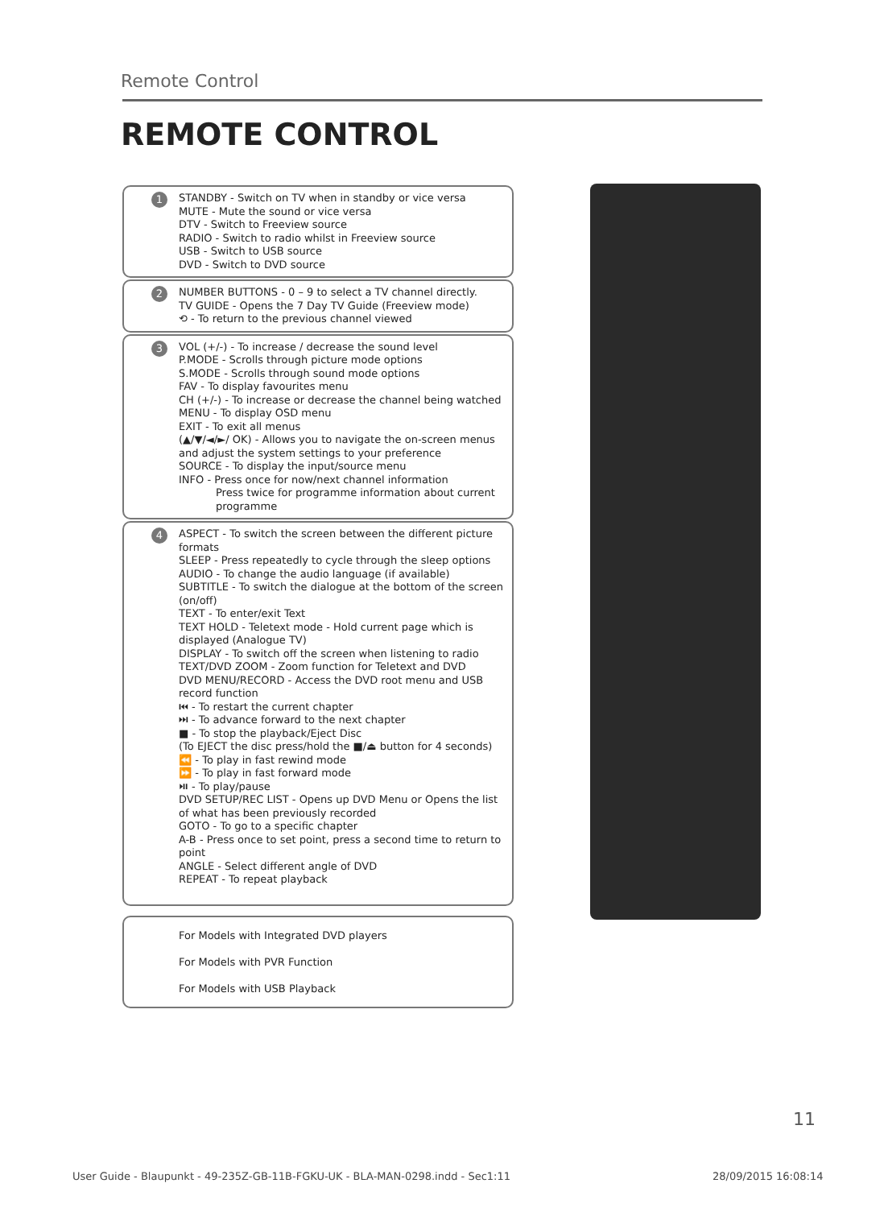Remote Control
REMOTE CONTROL
1 STANDBY - Switch on TV when in standby or vice versa
MUTE - Mute the sound or vice versa
DTV - Switch to Freeview source
RADIO - Switch to radio whilst in Freeview source
USB - Switch to USB source
DVD - Switch to DVD source
2 NUMBER BUTTONS - 0 – 9 to select a TV channel directly.
TV GUIDE - Opens the 7 Day TV Guide (Freeview mode)
⟲ - To return to the previous channel viewed
3 VOL (+/-) - To increase / decrease the sound level
P.MODE - Scrolls through picture mode options
S.MODE - Scrolls through sound mode options
FAV - To display favourites menu
CH (+/-) - To increase or decrease the channel being watched
MENU - To display OSD menu
EXIT - To exit all menus
(▲/▼/◄/►/ OK) - Allows you to navigate the on-screen menus and adjust the system settings to your preference
SOURCE - To display the input/source menu
INFO - Press once for now/next channel information
Press twice for programme information about current programme
4 ASPECT - To switch the screen between the different picture formats
SLEEP - Press repeatedly to cycle through the sleep options
AUDIO - To change the audio language (if available)
SUBTITLE - To switch the dialogue at the bottom of the screen (on/off)
TEXT - To enter/exit Text
TEXT HOLD - Teletext mode - Hold current page which is displayed (Analogue TV)
DISPLAY - To switch off the screen when listening to radio
TEXT/DVD ZOOM - Zoom function for Teletext and DVD
DVD MENU/RECORD - Access the DVD root menu and USB record function
⏮ - To restart the current chapter
⏭ - To advance forward to the next chapter
■ - To stop the playback/Eject Disc
(To EJECT the disc press/hold the ■/⏏ button for 4 seconds)
⏪ - To play in fast rewind mode
⏩ - To play in fast forward mode
⏯ - To play/pause
DVD SETUP/REC LIST - Opens up DVD Menu or Opens the list of what has been previously recorded
GOTO - To go to a specific chapter
A-B - Press once to set point, press a second time to return to point
ANGLE - Select different angle of DVD
REPEAT - To repeat playback
For Models with Integrated DVD players
For Models with PVR Function
For Models with USB Playback
11
User Guide - Blaupunkt - 49-235Z-GB-11B-FGKU-UK - BLA-MAN-0298.indd - Sec1:11
28/09/2015 16:08:14